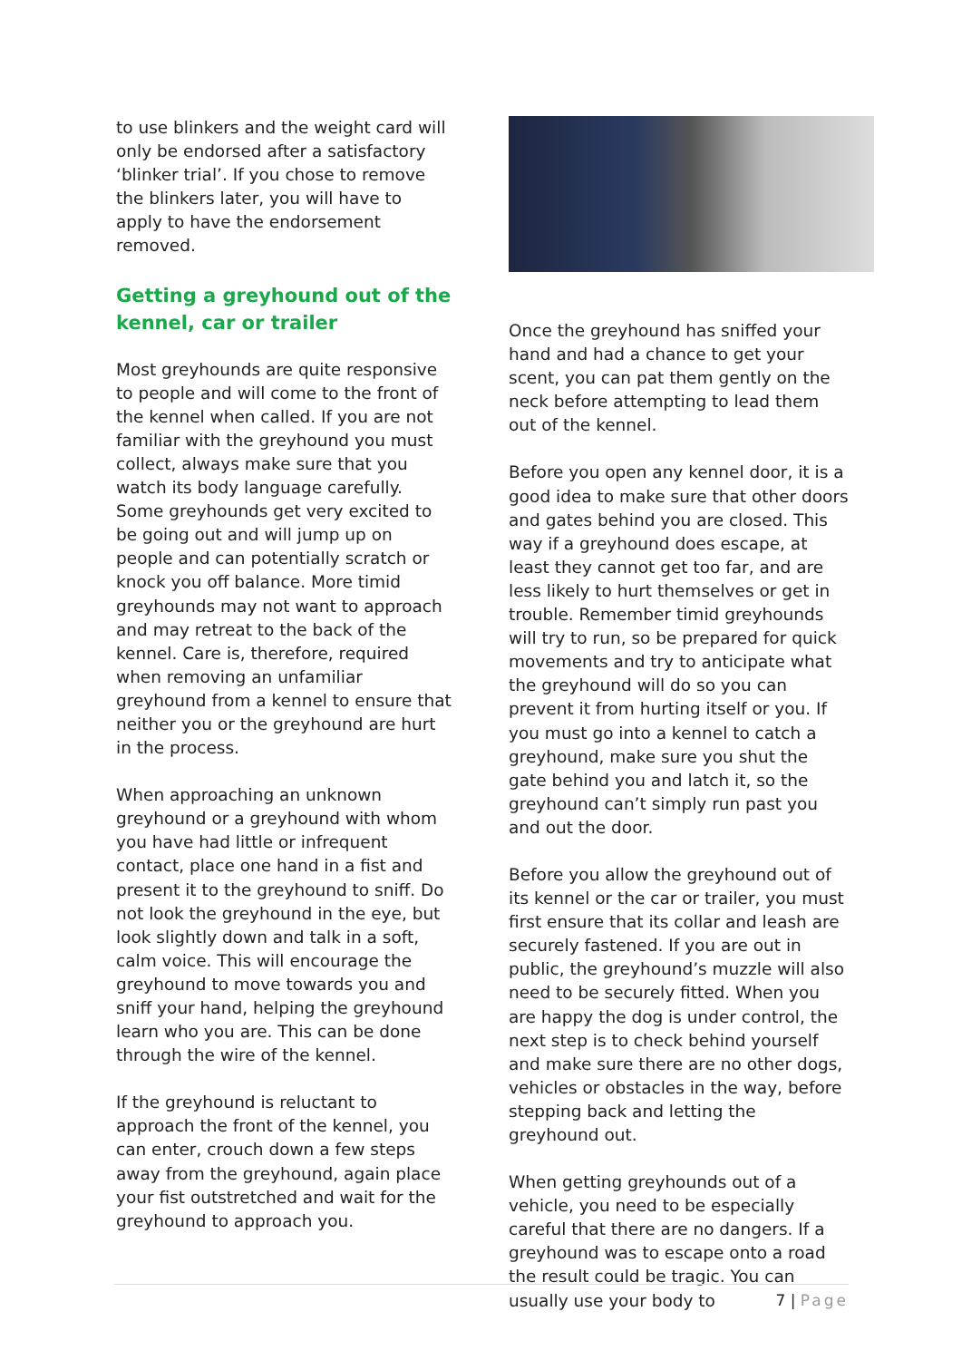to use blinkers and the weight card will only be endorsed after a satisfactory ‘blinker trial’. If you chose to remove the blinkers later, you will have to apply to have the endorsement removed.
Getting a greyhound out of the kennel, car or trailer
Most greyhounds are quite responsive to people and will come to the front of the kennel when called. If you are not familiar with the greyhound you must collect, always make sure that you watch its body language carefully. Some greyhounds get very excited to be going out and will jump up on people and can potentially scratch or knock you off balance. More timid greyhounds may not want to approach and may retreat to the back of the kennel. Care is, therefore, required when removing an unfamiliar greyhound from a kennel to ensure that neither you or the greyhound are hurt in the process.
When approaching an unknown greyhound or a greyhound with whom you have had little or infrequent contact, place one hand in a fist and present it to the greyhound to sniff. Do not look the greyhound in the eye, but look slightly down and talk in a soft, calm voice. This will encourage the greyhound to move towards you and sniff your hand, helping the greyhound learn who you are. This can be done through the wire of the kennel.
If the greyhound is reluctant to approach the front of the kennel, you can enter, crouch down a few steps away from the greyhound, again place your fist outstretched and wait for the greyhound to approach you.
Once the greyhound has sniffed your hand and had a chance to get your scent, you can pat them gently on the neck before attempting to lead them out of the kennel.
Before you open any kennel door, it is a good idea to make sure that other doors and gates behind you are closed. This way if a greyhound does escape, at least they cannot get too far, and are less likely to hurt themselves or get in trouble. Remember timid greyhounds will try to run, so be prepared for quick movements and try to anticipate what the greyhound will do so you can prevent it from hurting itself or you. If you must go into a kennel to catch a greyhound, make sure you shut the gate behind you and latch it, so the greyhound can’t simply run past you and out the door.
Before you allow the greyhound out of its kennel or the car or trailer, you must first ensure that its collar and leash are securely fastened. If you are out in public, the greyhound’s muzzle will also need to be securely fitted. When you are happy the dog is under control, the next step is to check behind yourself and make sure there are no other dogs, vehicles or obstacles in the way, before stepping back and letting the greyhound out.
When getting greyhounds out of a vehicle, you need to be especially careful that there are no dangers. If a greyhound was to escape onto a road the result could be tragic. You can usually use your body to
7 | Page